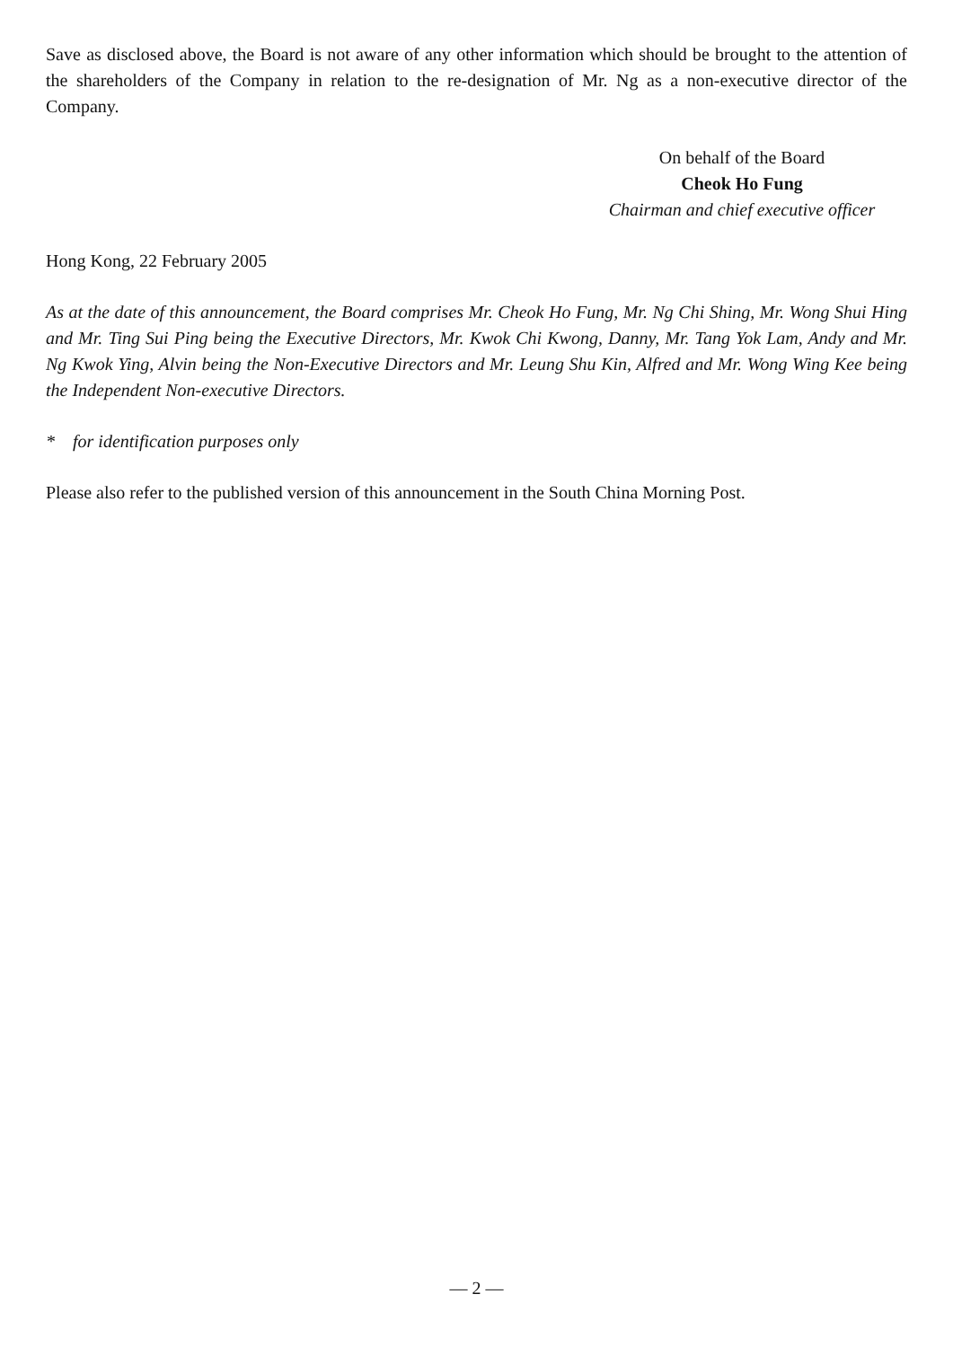Save as disclosed above, the Board is not aware of any other information which should be brought to the attention of the shareholders of the Company in relation to the re-designation of Mr. Ng as a non-executive director of the Company.
On behalf of the Board
Cheok Ho Fung
Chairman and chief executive officer
Hong Kong, 22 February 2005
As at the date of this announcement, the Board comprises Mr. Cheok Ho Fung, Mr. Ng Chi Shing, Mr. Wong Shui Hing and Mr. Ting Sui Ping being the Executive Directors, Mr. Kwok Chi Kwong, Danny, Mr. Tang Yok Lam, Andy and Mr. Ng Kwok Ying, Alvin being the Non-Executive Directors and Mr. Leung Shu Kin, Alfred and Mr. Wong Wing Kee being the Independent Non-executive Directors.
* for identification purposes only
Please also refer to the published version of this announcement in the South China Morning Post.
— 2 —